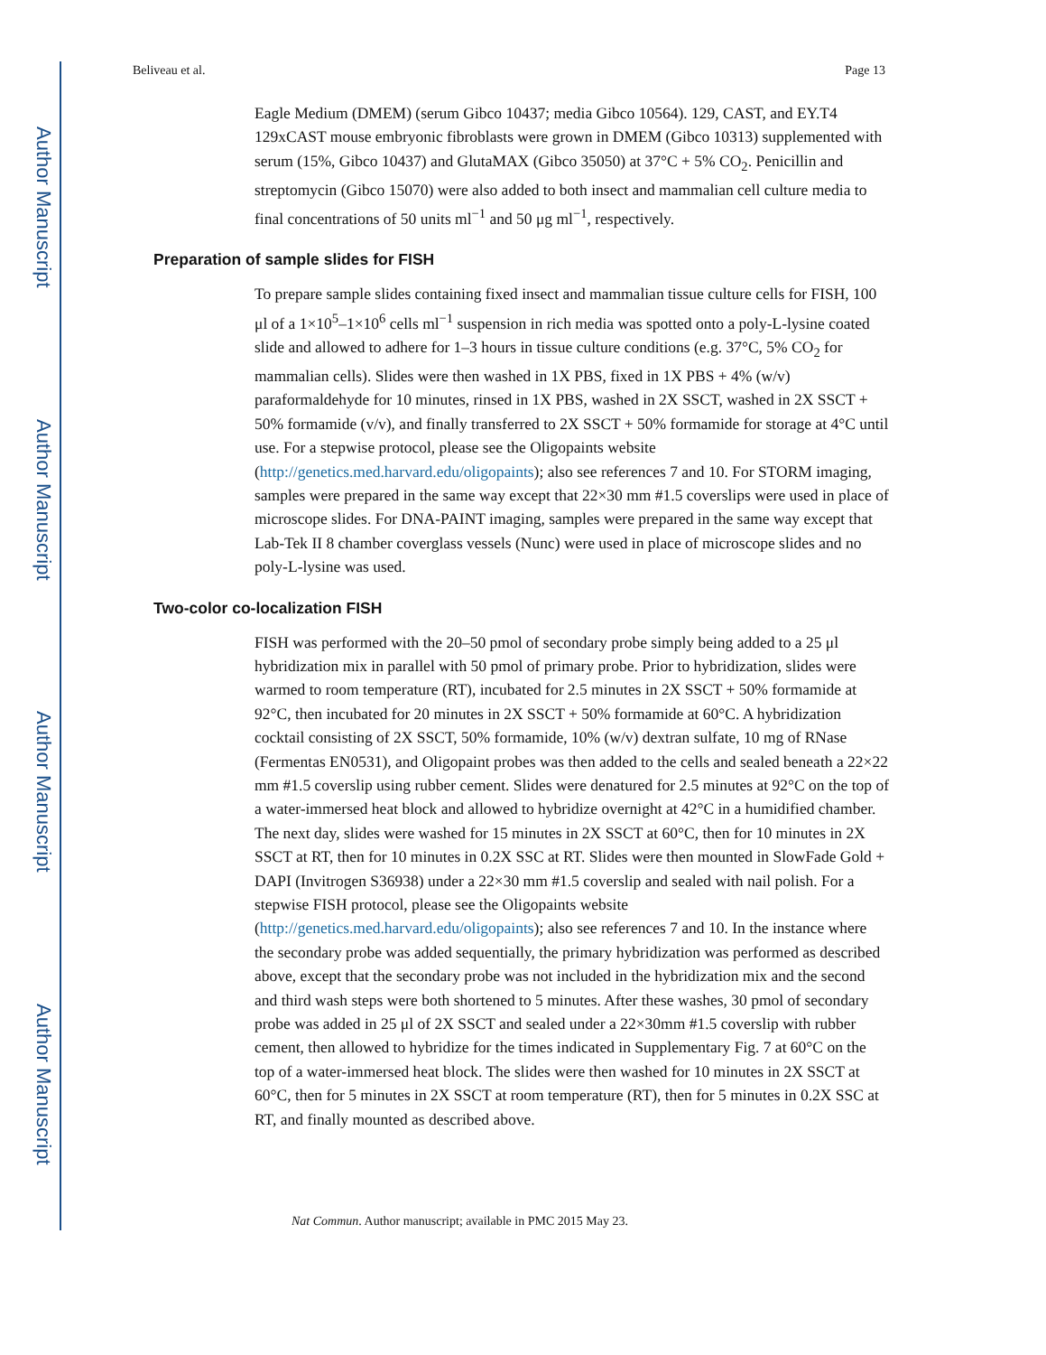Author Manuscript
Author Manuscript
Author Manuscript
Author Manuscript
Beliveau et al. Page 13
Eagle Medium (DMEM) (serum Gibco 10437; media Gibco 10564). 129, CAST, and EY.T4 129xCAST mouse embryonic fibroblasts were grown in DMEM (Gibco 10313) supplemented with serum (15%, Gibco 10437) and GlutaMAX (Gibco 35050) at 37°C + 5% CO<sub>2</sub>. Penicillin and streptomycin (Gibco 15070) were also added to both insect and mammalian cell culture media to final concentrations of 50 units ml<sup>−1</sup> and 50 μg ml<sup>−1</sup>, respectively.
Preparation of sample slides for FISH
To prepare sample slides containing fixed insect and mammalian tissue culture cells for FISH, 100 μl of a 1×10<sup>5</sup>–1×10<sup>6</sup> cells ml<sup>−1</sup> suspension in rich media was spotted onto a poly-L-lysine coated slide and allowed to adhere for 1–3 hours in tissue culture conditions (e.g. 37°C, 5% CO<sub>2</sub> for mammalian cells). Slides were then washed in 1X PBS, fixed in 1X PBS + 4% (w/v) paraformaldehyde for 10 minutes, rinsed in 1X PBS, washed in 2X SSCT, washed in 2X SSCT + 50% formamide (v/v), and finally transferred to 2X SSCT + 50% formamide for storage at 4°C until use. For a stepwise protocol, please see the Oligopaints website (http://genetics.med.harvard.edu/oligopaints); also see references 7 and 10. For STORM imaging, samples were prepared in the same way except that 22×30 mm #1.5 coverslips were used in place of microscope slides. For DNA-PAINT imaging, samples were prepared in the same way except that Lab-Tek II 8 chamber coverglass vessels (Nunc) were used in place of microscope slides and no poly-L-lysine was used.
Two-color co-localization FISH
FISH was performed with the 20–50 pmol of secondary probe simply being added to a 25 μl hybridization mix in parallel with 50 pmol of primary probe. Prior to hybridization, slides were warmed to room temperature (RT), incubated for 2.5 minutes in 2X SSCT + 50% formamide at 92°C, then incubated for 20 minutes in 2X SSCT + 50% formamide at 60°C. A hybridization cocktail consisting of 2X SSCT, 50% formamide, 10% (w/v) dextran sulfate, 10 mg of RNase (Fermentas EN0531), and Oligopaint probes was then added to the cells and sealed beneath a 22×22 mm #1.5 coverslip using rubber cement. Slides were denatured for 2.5 minutes at 92°C on the top of a water-immersed heat block and allowed to hybridize overnight at 42°C in a humidified chamber. The next day, slides were washed for 15 minutes in 2X SSCT at 60°C, then for 10 minutes in 2X SSCT at RT, then for 10 minutes in 0.2X SSC at RT. Slides were then mounted in SlowFade Gold + DAPI (Invitrogen S36938) under a 22×30 mm #1.5 coverslip and sealed with nail polish. For a stepwise FISH protocol, please see the Oligopaints website (http://genetics.med.harvard.edu/oligopaints); also see references 7 and 10. In the instance where the secondary probe was added sequentially, the primary hybridization was performed as described above, except that the secondary probe was not included in the hybridization mix and the second and third wash steps were both shortened to 5 minutes. After these washes, 30 pmol of secondary probe was added in 25 μl of 2X SSCT and sealed under a 22×30mm #1.5 coverslip with rubber cement, then allowed to hybridize for the times indicated in Supplementary Fig. 7 at 60°C on the top of a water-immersed heat block. The slides were then washed for 10 minutes in 2X SSCT at 60°C, then for 5 minutes in 2X SSCT at room temperature (RT), then for 5 minutes in 0.2X SSC at RT, and finally mounted as described above.
Nat Commun. Author manuscript; available in PMC 2015 May 23.